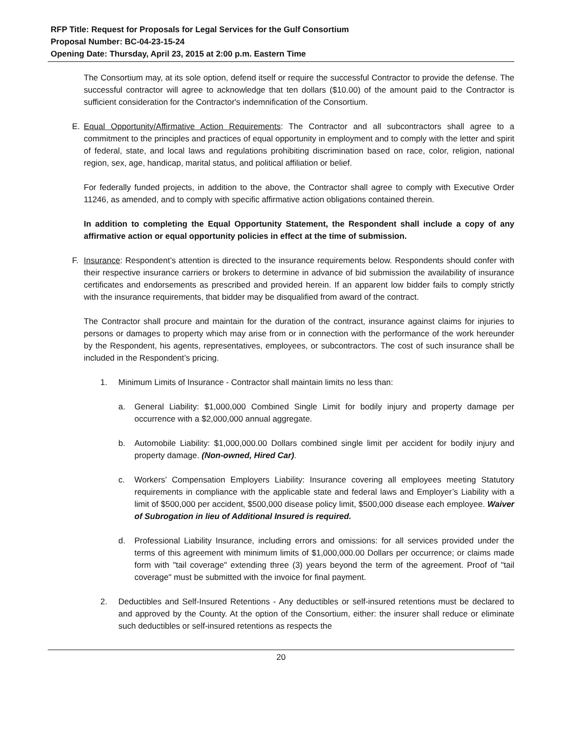RFP Title: Request for Proposals for Legal Services for the Gulf Consortium
Proposal Number: BC-04-23-15-24
Opening Date: Thursday, April 23, 2015 at 2:00 p.m. Eastern Time
The Consortium may, at its sole option, defend itself or require the successful Contractor to provide the defense. The successful contractor will agree to acknowledge that ten dollars ($10.00) of the amount paid to the Contractor is sufficient consideration for the Contractor's indemnification of the Consortium.
E. Equal Opportunity/Affirmative Action Requirements: The Contractor and all subcontractors shall agree to a commitment to the principles and practices of equal opportunity in employment and to comply with the letter and spirit of federal, state, and local laws and regulations prohibiting discrimination based on race, color, religion, national region, sex, age, handicap, marital status, and political affiliation or belief.
For federally funded projects, in addition to the above, the Contractor shall agree to comply with Executive Order 11246, as amended, and to comply with specific affirmative action obligations contained therein.
In addition to completing the Equal Opportunity Statement, the Respondent shall include a copy of any affirmative action or equal opportunity policies in effect at the time of submission.
F. Insurance: Respondent’s attention is directed to the insurance requirements below. Respondents should confer with their respective insurance carriers or brokers to determine in advance of bid submission the availability of insurance certificates and endorsements as prescribed and provided herein. If an apparent low bidder fails to comply strictly with the insurance requirements, that bidder may be disqualified from award of the contract.
The Contractor shall procure and maintain for the duration of the contract, insurance against claims for injuries to persons or damages to property which may arise from or in connection with the performance of the work hereunder by the Respondent, his agents, representatives, employees, or subcontractors. The cost of such insurance shall be included in the Respondent’s pricing.
1. Minimum Limits of Insurance - Contractor shall maintain limits no less than:
a. General Liability: $1,000,000 Combined Single Limit for bodily injury and property damage per occurrence with a $2,000,000 annual aggregate.
b. Automobile Liability: $1,000,000.00 Dollars combined single limit per accident for bodily injury and property damage. (Non-owned, Hired Car).
c. Workers’ Compensation Employers Liability: Insurance covering all employees meeting Statutory requirements in compliance with the applicable state and federal laws and Employer’s Liability with a limit of $500,000 per accident, $500,000 disease policy limit, $500,000 disease each employee. Waiver of Subrogation in lieu of Additional Insured is required.
d. Professional Liability Insurance, including errors and omissions: for all services provided under the terms of this agreement with minimum limits of $1,000,000.00 Dollars per occurrence; or claims made form with "tail coverage" extending three (3) years beyond the term of the agreement. Proof of "tail coverage" must be submitted with the invoice for final payment.
2. Deductibles and Self-Insured Retentions - Any deductibles or self-insured retentions must be declared to and approved by the County. At the option of the Consortium, either: the insurer shall reduce or eliminate such deductibles or self-insured retentions as respects the
20